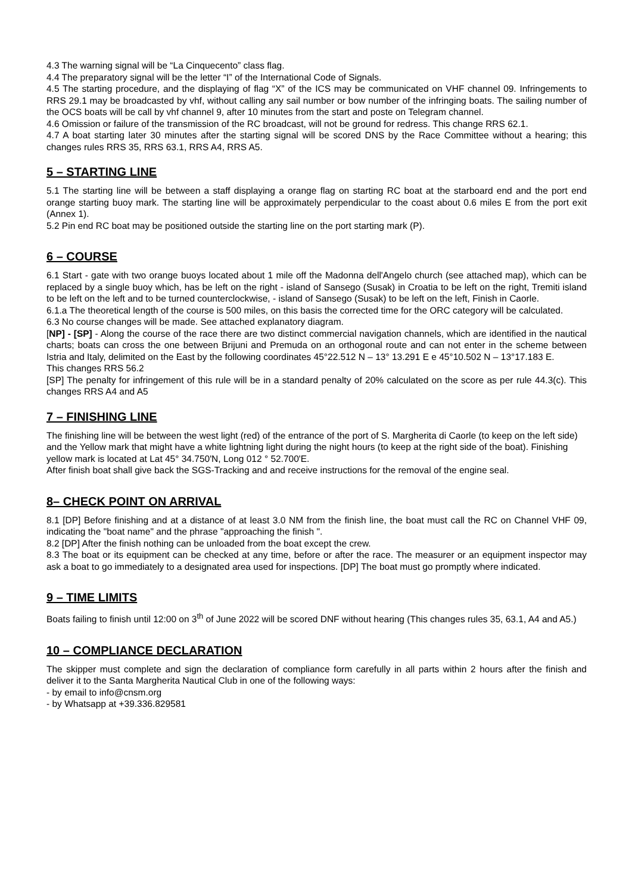4.3 The warning signal will be “La Cinquecento” class flag.
4.4 The preparatory signal will be the letter “I” of the International Code of Signals.
4.5 The starting procedure, and the displaying of flag “X” of the ICS may be communicated on VHF channel 09. Infringements to RRS 29.1 may be broadcasted by vhf, without calling any sail number or bow number of the infringing boats. The sailing number of the OCS boats will be call by vhf channel 9, after 10 minutes from the start and poste on Telegram channel.
4.6 Omission or failure of the transmission of the RC broadcast, will not be ground for redress. This change RRS 62.1.
4.7 A boat starting later 30 minutes after the starting signal will be scored DNS by the Race Committee without a hearing; this changes rules RRS 35, RRS 63.1, RRS A4, RRS A5.
5 – STARTING LINE
5.1 The starting line will be between a staff displaying a orange flag on starting RC boat at the starboard end and the port end orange starting buoy mark. The starting line will be approximately perpendicular to the coast about 0.6 miles E from the port exit (Annex 1).
5.2 Pin end RC boat may be positioned outside the starting line on the port starting mark (P).
6 – COURSE
6.1 Start - gate with two orange buoys located about 1 mile off the Madonna dell'Angelo church (see attached map), which can be replaced by a single buoy which, has be left on the right - island of Sansego (Susak) in Croatia to be left on the right, Tremiti island to be left on the left and to be turned counterclockwise, - island of Sansego (Susak) to be left on the left, Finish in Caorle.
6.1.a The theoretical length of the course is 500 miles, on this basis the corrected time for the ORC category will be calculated.
6.3 No course changes will be made. See attached explanatory diagram.
[NP] - [SP] - Along the course of the race there are two distinct commercial navigation channels, which are identified in the nautical charts; boats can cross the one between Brijuni and Premuda on an orthogonal route and can not enter in the scheme between Istria and Italy, delimited on the East by the following coordinates 45°22.512 N – 13° 13.291 E e 45°10.502 N – 13°17.183 E.
This changes RRS 56.2
[SP] The penalty for infringement of this rule will be in a standard penalty of 20% calculated on the score as per rule 44.3(c). This changes RRS A4 and A5
7 – FINISHING LINE
The finishing line will be between the west light (red) of the entrance of the port of S. Margherita di Caorle (to keep on the left side) and the Yellow mark that might have a white lightning light during the night hours (to keep at the right side of the boat). Finishing yellow mark is located at Lat 45° 34.750'N, Long 012 ° 52.700'E.
After finish boat shall give back the SGS-Tracking and and receive instructions for the removal of the engine seal.
8– CHECK POINT ON ARRIVAL
8.1 [DP] Before finishing and at a distance of at least 3.0 NM from the finish line, the boat must call the RC on Channel VHF 09, indicating the "boat name" and the phrase "approaching the finish ".
8.2 [DP] After the finish nothing can be unloaded from the boat except the crew.
8.3 The boat or its equipment can be checked at any time, before or after the race. The measurer or an equipment inspector may ask a boat to go immediately to a designated area used for inspections. [DP] The boat must go promptly where indicated.
9 – TIME LIMITS
Boats failing to finish until 12:00 on 3<sup>th</sup> of June 2022 will be scored DNF without hearing (This changes rules 35, 63.1, A4 and A5.)
10 – COMPLIANCE DECLARATION
The skipper must complete and sign the declaration of compliance form carefully in all parts within 2 hours after the finish and deliver it to the Santa Margherita Nautical Club in one of the following ways:
- by email to info@cnsm.org
- by Whatsapp at +39.336.829581